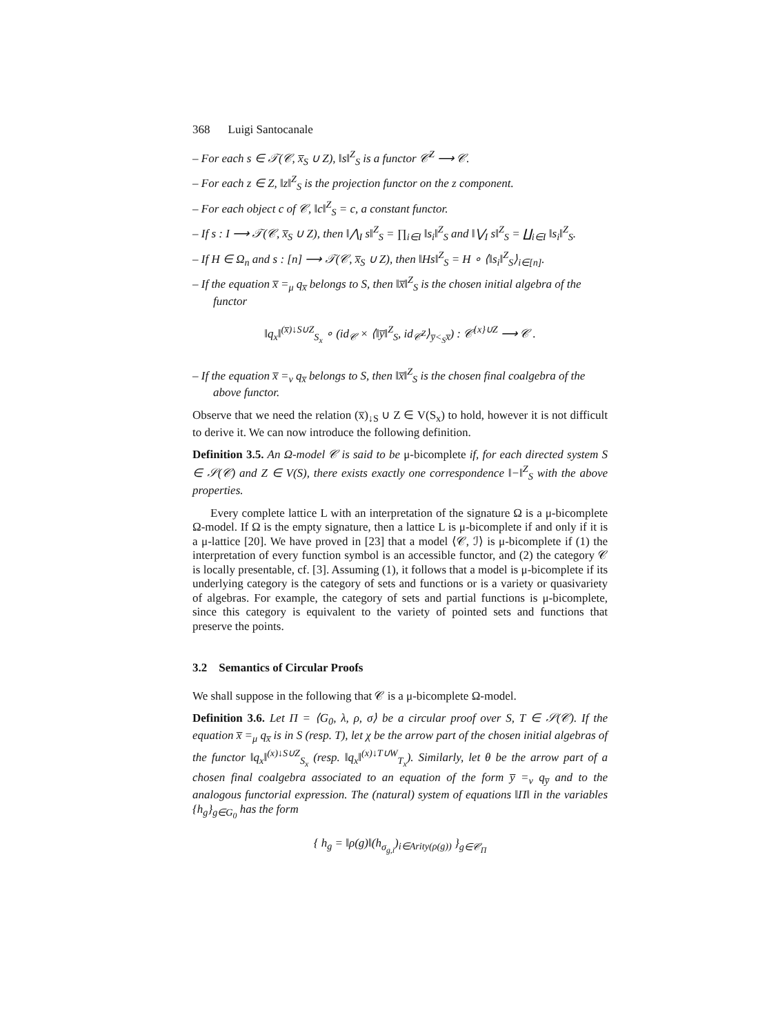368 Luigi Santocanale
– For each s ∈ 𝒯(𝒞, x̅<sub>S</sub> ∪ Z), ‖s‖<sup>Z</sup><sub>S</sub> is a functor 𝒞<sup>Z</sup> ⟶ 𝒞.
– For each z ∈ Z, ‖z‖<sup>Z</sup><sub>S</sub> is the projection functor on the z component.
– For each object c of 𝒞, ‖c‖<sup>Z</sup><sub>S</sub> = c, a constant functor.
– If s : I ⟶ 𝒯(𝒞, x̅<sub>S</sub> ∪ Z), then ‖⋀<sub>I</sub> s‖<sup>Z</sup><sub>S</sub> = ∏<sub>i∈I</sub> ‖s<sub>i</sub>‖<sup>Z</sup><sub>S</sub> and ‖⋁<sub>I</sub> s‖<sup>Z</sup><sub>S</sub> = ∐<sub>i∈I</sub> ‖s<sub>i</sub>‖<sup>Z</sup><sub>S</sub>.
– If H ∈ Ω<sub>n</sub> and s : [n] ⟶ 𝒯(𝒞, x̅<sub>S</sub> ∪ Z), then ‖Hs‖<sup>Z</sup><sub>S</sub> = H ∘ ⟨‖s<sub>i</sub>‖<sup>Z</sup><sub>S</sub>⟩<sub>i∈[n]</sub>.
– If the equation x̅ =<sub>μ</sub> q<sub>x̅</sub> belongs to S, then ‖x̅‖<sup>Z</sup><sub>S</sub> is the chosen initial algebra of the functor
‖q<sub>x</sub>‖<sup>(x̅)↓S∪Z</sup><sub>S<sub>x</sub></sub> ∘ (id<sub>𝒞</sub> × ⟨‖y̅‖<sup>Z</sup><sub>S</sub>, id<sub>𝒞<sup>Z</sup></sub>⟩<sub>y̅<<sub>S</sub>x̅</sub>) : 𝒞<sup>{x}∪Z</sup> ⟶ 𝒞 .
– If the equation x̅ =<sub>ν</sub> q<sub>x̅</sub> belongs to S, then ‖x̅‖<sup>Z</sup><sub>S</sub> is the chosen final coalgebra of the above functor.
Observe that we need the relation (x̅)<sub>↓S</sub> ∪ Z ∈ V(S<sub>x</sub>) to hold, however it is not difficult to derive it. We can now introduce the following definition.
Definition 3.5. An Ω-model 𝒞 is said to be μ-bicomplete if, for each directed system S ∈ 𝒮(𝒞) and Z ∈ V(S), there exists exactly one correspondence ‖−‖<sup>Z</sup><sub>S</sub> with the above properties.
Every complete lattice L with an interpretation of the signature Ω is a μ-bicomplete Ω-model. If Ω is the empty signature, then a lattice L is μ-bicomplete if and only if it is a μ-lattice [20]. We have proved in [23] that a model ⟨𝒞, ℐ⟩ is μ-bicomplete if (1) the interpretation of every function symbol is an accessible functor, and (2) the category 𝒞 is locally presentable, cf. [3]. Assuming (1), it follows that a model is μ-bicomplete if its underlying category is the category of sets and functions or is a variety or quasivariety of algebras. For example, the category of sets and partial functions is μ-bicomplete, since this category is equivalent to the variety of pointed sets and functions that preserve the points.
3.2 Semantics of Circular Proofs
We shall suppose in the following that 𝒞 is a μ-bicomplete Ω-model.
Definition 3.6. Let Π = ⟨G<sub>0</sub>, λ, ρ, σ⟩ be a circular proof over S, T ∈ 𝒮(𝒞). If the equation x̅ =<sub>μ</sub> q<sub>x̅</sub> is in S (resp. T), let χ be the arrow part of the chosen initial algebras of the functor ‖q<sub>x</sub>‖<sup>(x)↓S∪Z</sup><sub>S<sub>x</sub></sub> (resp. ‖q<sub>x</sub>‖<sup>(x)↓T∪W</sup><sub>T<sub>x</sub></sub>). Similarly, let θ be the arrow part of a chosen final coalgebra associated to an equation of the form y̅ =<sub>ν</sub> q<sub>y̅</sub> and to the analogous functorial expression. The (natural) system of equations ‖Π‖ in the variables {h<sub>g</sub>}<sub>g∈G<sub>0</sub></sub> has the form
{ h<sub>g</sub> = ‖ρ(g)‖(h<sub>σ<sub>g,i</sub></sub>)<sub>i∈Arity(ρ(g))</sub> }<sub>g∈𝒞<sub>Π</sub></sub>